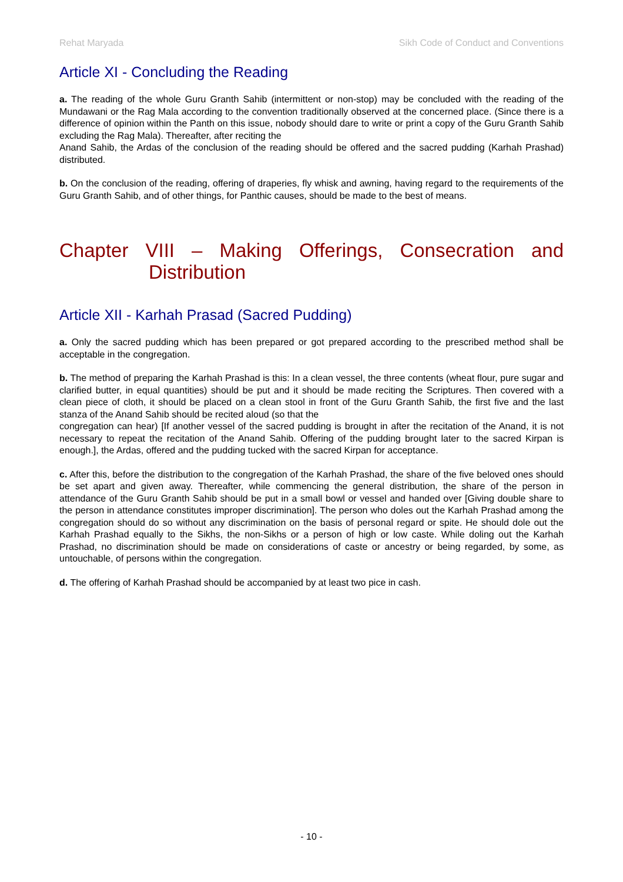Rehat Maryada Sikh Code of Conduct and Conventions
Article XI - Concluding the Reading
a. The reading of the whole Guru Granth Sahib (intermittent or non-stop) may be concluded with the reading of the Mundawani or the Rag Mala according to the convention traditionally observed at the concerned place. (Since there is a difference of opinion within the Panth on this issue, nobody should dare to write or print a copy of the Guru Granth Sahib excluding the Rag Mala). Thereafter, after reciting the
Anand Sahib, the Ardas of the conclusion of the reading should be offered and the sacred pudding (Karhah Prashad) distributed.
b. On the conclusion of the reading, offering of draperies, fly whisk and awning, having regard to the requirements of the Guru Granth Sahib, and of other things, for Panthic causes, should be made to the best of means.
Chapter VIII – Making Offerings, Consecration and
Distribution
Article XII - Karhah Prasad (Sacred Pudding)
a. Only the sacred pudding which has been prepared or got prepared according to the prescribed method shall be acceptable in the congregation.
b. The method of preparing the Karhah Prashad is this: In a clean vessel, the three contents (wheat flour, pure sugar and clarified butter, in equal quantities) should be put and it should be made reciting the Scriptures. Then covered with a clean piece of cloth, it should be placed on a clean stool in front of the Guru Granth Sahib, the first five and the last stanza of the Anand Sahib should be recited aloud (so that the
congregation can hear) [If another vessel of the sacred pudding is brought in after the recitation of the Anand, it is not necessary to repeat the recitation of the Anand Sahib. Offering of the pudding brought later to the sacred Kirpan is enough.], the Ardas, offered and the pudding tucked with the sacred Kirpan for acceptance.
c. After this, before the distribution to the congregation of the Karhah Prashad, the share of the five beloved ones should be set apart and given away. Thereafter, while commencing the general distribution, the share of the person in attendance of the Guru Granth Sahib should be put in a small bowl or vessel and handed over [Giving double share to the person in attendance constitutes improper discrimination]. The person who doles out the Karhah Prashad among the congregation should do so without any discrimination on the basis of personal regard or spite. He should dole out the Karhah Prashad equally to the Sikhs, the non-Sikhs or a person of high or low caste. While doling out the Karhah Prashad, no discrimination should be made on considerations of caste or ancestry or being regarded, by some, as untouchable, of persons within the congregation.
d. The offering of Karhah Prashad should be accompanied by at least two pice in cash.
- 10 -